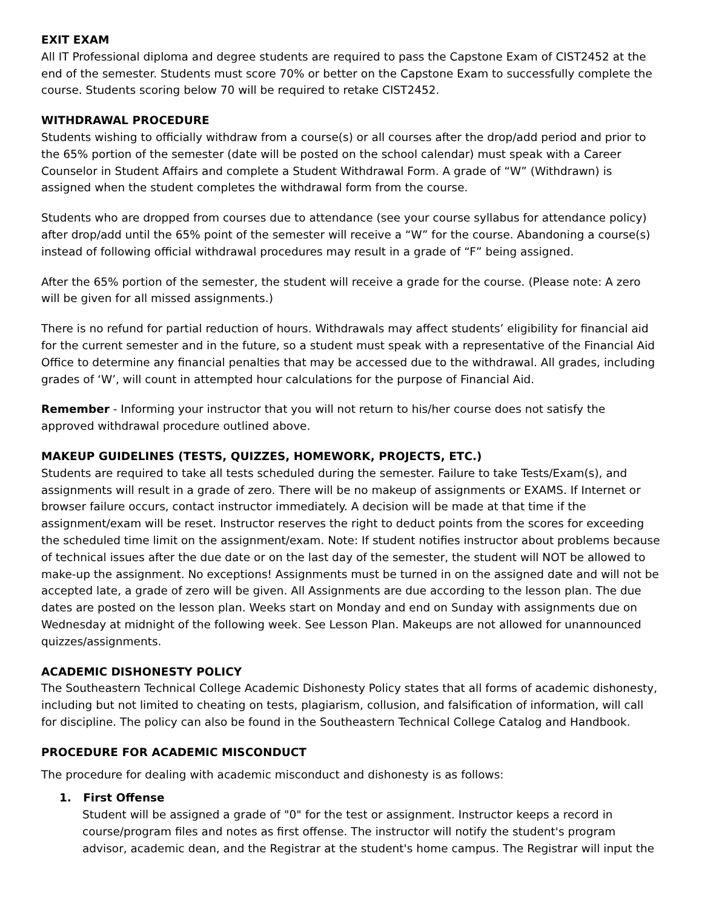EXIT EXAM
All IT Professional diploma and degree students are required to pass the Capstone Exam of CIST2452 at the end of the semester. Students must score 70% or better on the Capstone Exam to successfully complete the course. Students scoring below 70 will be required to retake CIST2452.
WITHDRAWAL PROCEDURE
Students wishing to officially withdraw from a course(s) or all courses after the drop/add period and prior to the 65% portion of the semester (date will be posted on the school calendar) must speak with a Career Counselor in Student Affairs and complete a Student Withdrawal Form. A grade of “W” (Withdrawn) is assigned when the student completes the withdrawal form from the course.
Students who are dropped from courses due to attendance (see your course syllabus for attendance policy) after drop/add until the 65% point of the semester will receive a “W” for the course. Abandoning a course(s) instead of following official withdrawal procedures may result in a grade of “F” being assigned.
After the 65% portion of the semester, the student will receive a grade for the course. (Please note: A zero will be given for all missed assignments.)
There is no refund for partial reduction of hours. Withdrawals may affect students’ eligibility for financial aid for the current semester and in the future, so a student must speak with a representative of the Financial Aid Office to determine any financial penalties that may be accessed due to the withdrawal. All grades, including grades of ‘W’, will count in attempted hour calculations for the purpose of Financial Aid.
Remember - Informing your instructor that you will not return to his/her course does not satisfy the approved withdrawal procedure outlined above.
MAKEUP GUIDELINES (TESTS, QUIZZES, HOMEWORK, PROJECTS, ETC.)
Students are required to take all tests scheduled during the semester. Failure to take Tests/Exam(s), and assignments will result in a grade of zero. There will be no makeup of assignments or EXAMS. If Internet or browser failure occurs, contact instructor immediately. A decision will be made at that time if the assignment/exam will be reset. Instructor reserves the right to deduct points from the scores for exceeding the scheduled time limit on the assignment/exam. Note: If student notifies instructor about problems because of technical issues after the due date or on the last day of the semester, the student will NOT be allowed to make-up the assignment. No exceptions! Assignments must be turned in on the assigned date and will not be accepted late, a grade of zero will be given. All Assignments are due according to the lesson plan. The due dates are posted on the lesson plan. Weeks start on Monday and end on Sunday with assignments due on Wednesday at midnight of the following week. See Lesson Plan. Makeups are not allowed for unannounced quizzes/assignments.
ACADEMIC DISHONESTY POLICY
The Southeastern Technical College Academic Dishonesty Policy states that all forms of academic dishonesty, including but not limited to cheating on tests, plagiarism, collusion, and falsification of information, will call for discipline. The policy can also be found in the Southeastern Technical College Catalog and Handbook.
PROCEDURE FOR ACADEMIC MISCONDUCT
The procedure for dealing with academic misconduct and dishonesty is as follows:
1. First Offense
Student will be assigned a grade of "0" for the test or assignment. Instructor keeps a record in course/program files and notes as first offense. The instructor will notify the student's program advisor, academic dean, and the Registrar at the student's home campus. The Registrar will input the